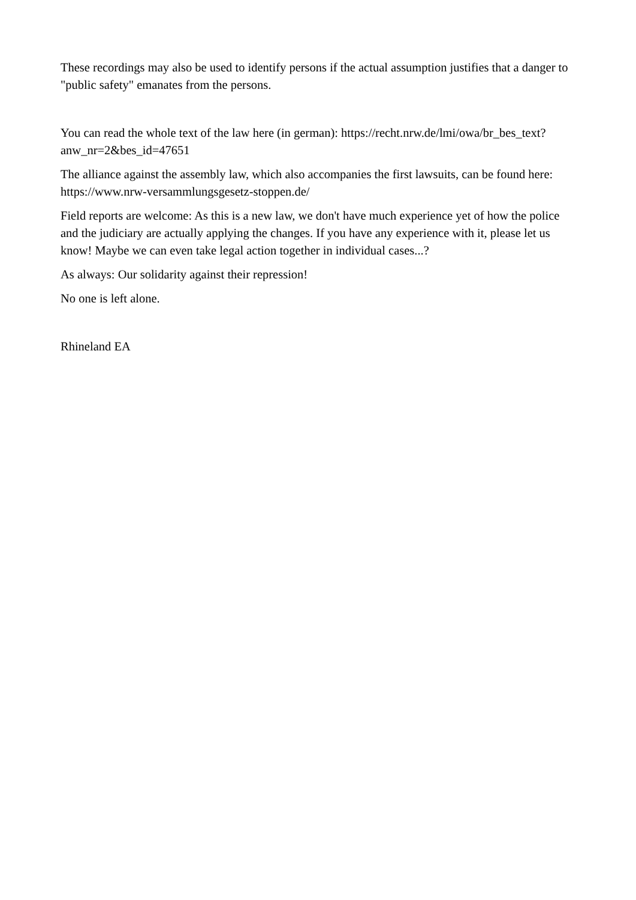These recordings may also be used to identify persons if the actual assumption justifies that a danger to "public safety" emanates from the persons.
You can read the whole text of the law here (in german): https://recht.nrw.de/lmi/owa/br_bes_text?anw_nr=2&bes_id=47651
The alliance against the assembly law, which also accompanies the first lawsuits, can be found here: https://www.nrw-versammlungsgesetz-stoppen.de/
Field reports are welcome: As this is a new law, we don't have much experience yet of how the police and the judiciary are actually applying the changes. If you have any experience with it, please let us know! Maybe we can even take legal action together in individual cases...?
As always: Our solidarity against their repression!
No one is left alone.
Rhineland EA